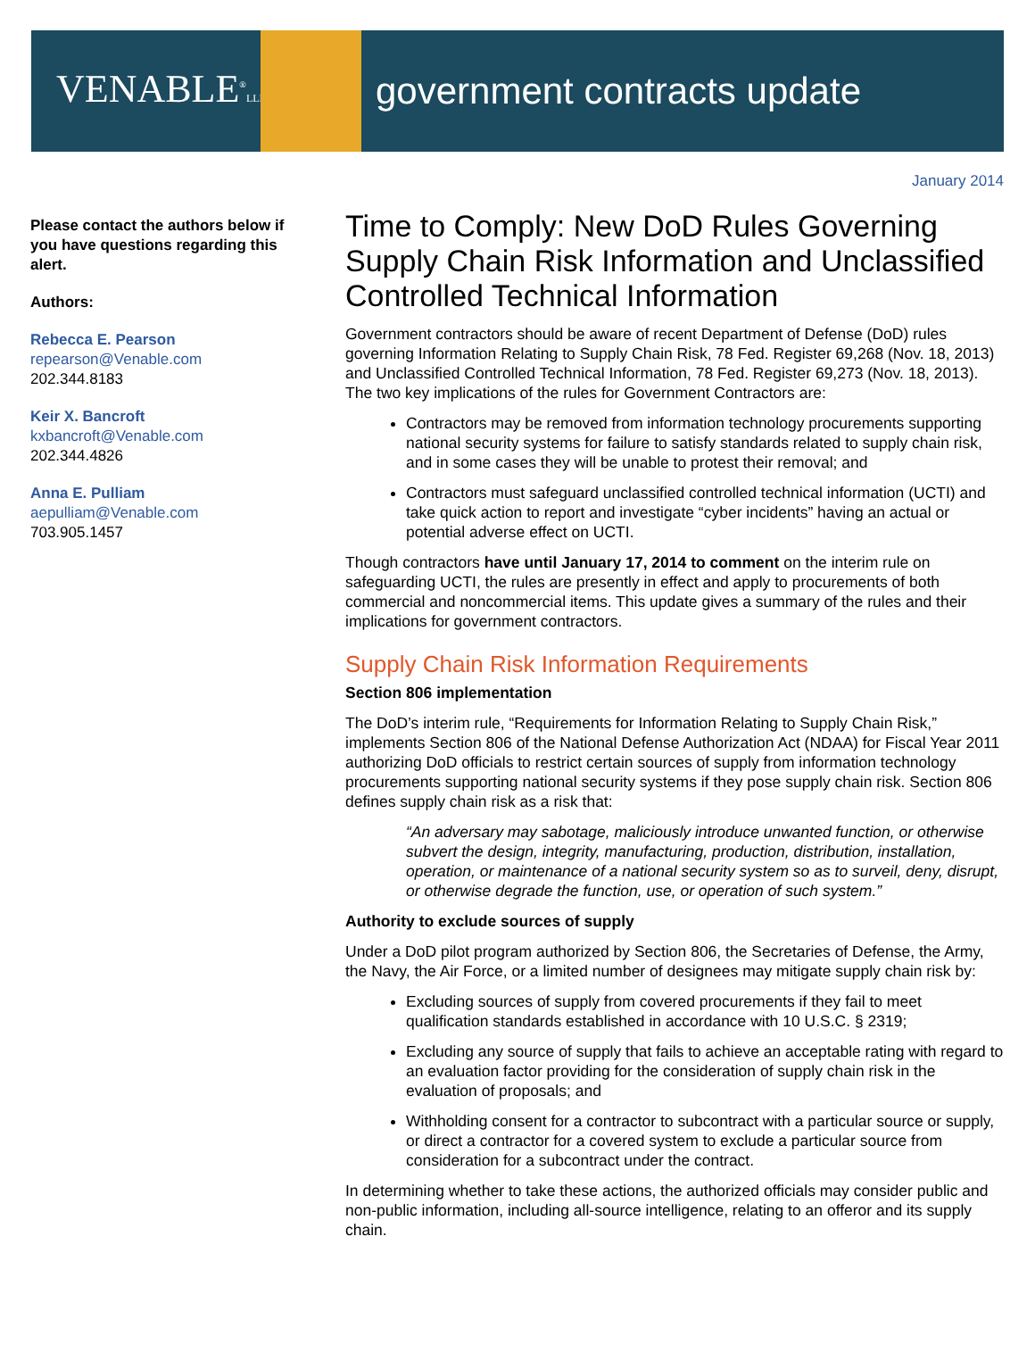VENABLE<sup>®</sup>LLP
government contracts update
January 2014
Please contact the authors below if you have questions regarding this alert.
Authors:
Rebecca E. Pearson
repearson@Venable.com
202.344.8183
Keir X. Bancroft
kxbancroft@Venable.com
202.344.4826
Anna E. Pulliam
aepulliam@Venable.com
703.905.1457
Time to Comply: New DoD Rules Governing Supply Chain Risk Information and Unclassified Controlled Technical Information
Government contractors should be aware of recent Department of Defense (DoD) rules governing Information Relating to Supply Chain Risk, 78 Fed. Register 69,268 (Nov. 18, 2013) and Unclassified Controlled Technical Information, 78 Fed. Register 69,273 (Nov. 18, 2013). The two key implications of the rules for Government Contractors are:
Contractors may be removed from information technology procurements supporting national security systems for failure to satisfy standards related to supply chain risk, and in some cases they will be unable to protest their removal; and
Contractors must safeguard unclassified controlled technical information (UCTI) and take quick action to report and investigate “cyber incidents” having an actual or potential adverse effect on UCTI.
Though contractors have until January 17, 2014 to comment on the interim rule on safeguarding UCTI, the rules are presently in effect and apply to procurements of both commercial and noncommercial items. This update gives a summary of the rules and their implications for government contractors.
Supply Chain Risk Information Requirements
Section 806 implementation
The DoD’s interim rule, “Requirements for Information Relating to Supply Chain Risk,” implements Section 806 of the National Defense Authorization Act (NDAA) for Fiscal Year 2011 authorizing DoD officials to restrict certain sources of supply from information technology procurements supporting national security systems if they pose supply chain risk. Section 806 defines supply chain risk as a risk that:
“An adversary may sabotage, maliciously introduce unwanted function, or otherwise subvert the design, integrity, manufacturing, production, distribution, installation, operation, or maintenance of a national security system so as to surveil, deny, disrupt, or otherwise degrade the function, use, or operation of such system.”
Authority to exclude sources of supply
Under a DoD pilot program authorized by Section 806, the Secretaries of Defense, the Army, the Navy, the Air Force, or a limited number of designees may mitigate supply chain risk by:
Excluding sources of supply from covered procurements if they fail to meet qualification standards established in accordance with 10 U.S.C. § 2319;
Excluding any source of supply that fails to achieve an acceptable rating with regard to an evaluation factor providing for the consideration of supply chain risk in the evaluation of proposals; and
Withholding consent for a contractor to subcontract with a particular source or supply, or direct a contractor for a covered system to exclude a particular source from consideration for a subcontract under the contract.
In determining whether to take these actions, the authorized officials may consider public and non-public information, including all-source intelligence, relating to an offeror and its supply chain.